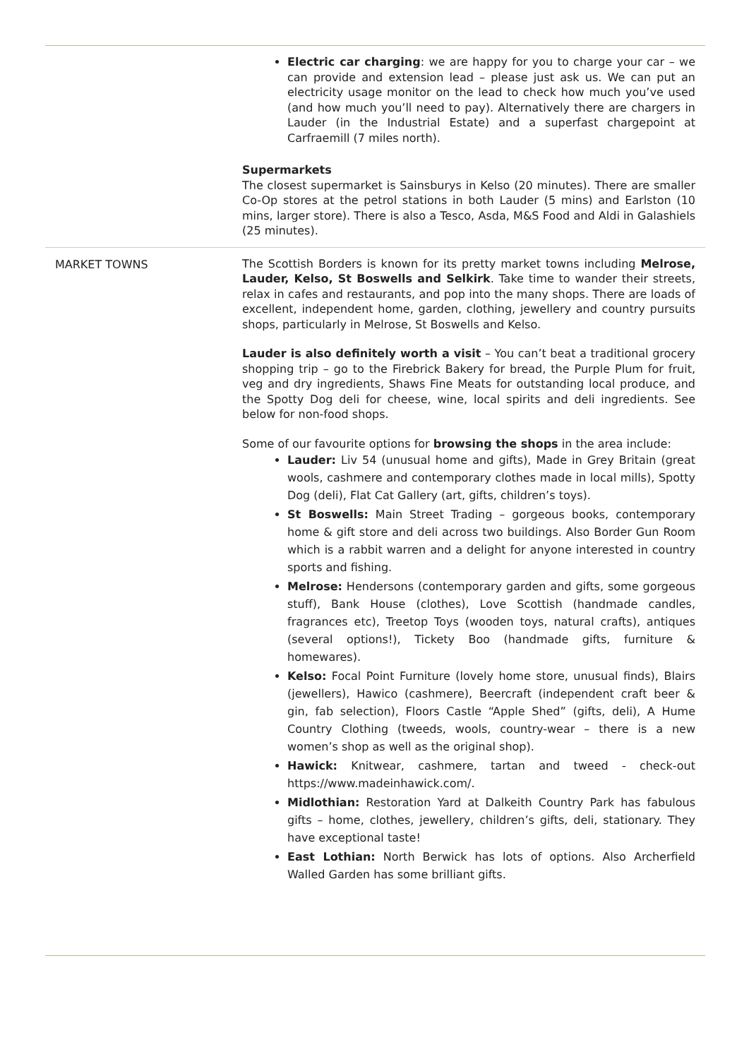| | Electric car charging : we are happy for you to charge your car – we can provide and extension lead – please just ask us. We can put an electricity usage monitor on the lead to check how much you’ve used (and how much you’ll need to pay). Alternatively there are chargers in Lauder (in the Industrial Estate) and a superfast chargepoint at Carfraemill (7 miles north). Supermarkets The closest supermarket is Sainsburys in Kelso (20 minutes). There are smaller Co-Op stores at the petrol stations in both Lauder (5 mins) and Earlston (10 mins, larger store). There is also a Tesco, Asda, M&S Food and Aldi in Galashiels (25 minutes). |
| MARKET TOWNS | The Scottish Borders is known for its pretty market towns including Melrose, Lauder, Kelso, St Boswells and Selkirk . Take time to wander their streets, relax in cafes and restaurants, and pop into the many shops. There are loads of excellent, independent home, garden, clothing, jewellery and country pursuits shops, particularly in Melrose, St Boswells and Kelso. Lauder is also definitely worth a visit – You can’t beat a traditional grocery shopping trip – go to the Firebrick Bakery for bread, the Purple Plum for fruit, veg and dry ingredients, Shaws Fine Meats for outstanding local produce, and the Spotty Dog deli for cheese, wine, local spirits and deli ingredients. See below for non-food shops. Some of our favourite options for browsing the shops in the area include: Lauder: Liv 54 (unusual home and gifts), Made in Grey Britain (great wools, cashmere and contemporary clothes made in local mills), Spotty Dog (deli), Flat Cat Gallery (art, gifts, children’s toys). St Boswells: Main Street Trading – gorgeous books, contemporary home & gift store and deli across two buildings. Also Border Gun Room which is a rabbit warren and a delight for anyone interested in country sports and fishing. Melrose: Hendersons (contemporary garden and gifts, some gorgeous stuff), Bank House (clothes), Love Scottish (handmade candles, fragrances etc), Treetop Toys (wooden toys, natural crafts), antiques (several options!), Tickety Boo (handmade gifts, furniture & homewares). Kelso: Focal Point Furniture (lovely home store, unusual finds), Blairs (jewellers), Hawico (cashmere), Beercraft (independent craft beer & gin, fab selection), Floors Castle “Apple Shed” (gifts, deli), A Hume Country Clothing (tweeds, wools, country-wear – there is a new women’s shop as well as the original shop). Hawick: Knitwear, cashmere, tartan and tweed - check-out https://www.madeinhawick.com/. Midlothian: Restoration Yard at Dalkeith Country Park has fabulous gifts – home, clothes, jewellery, children’s gifts, deli, stationary. They have exceptional taste! East Lothian: North Berwick has lots of options. Also Archerfield Walled Garden has some brilliant gifts. |